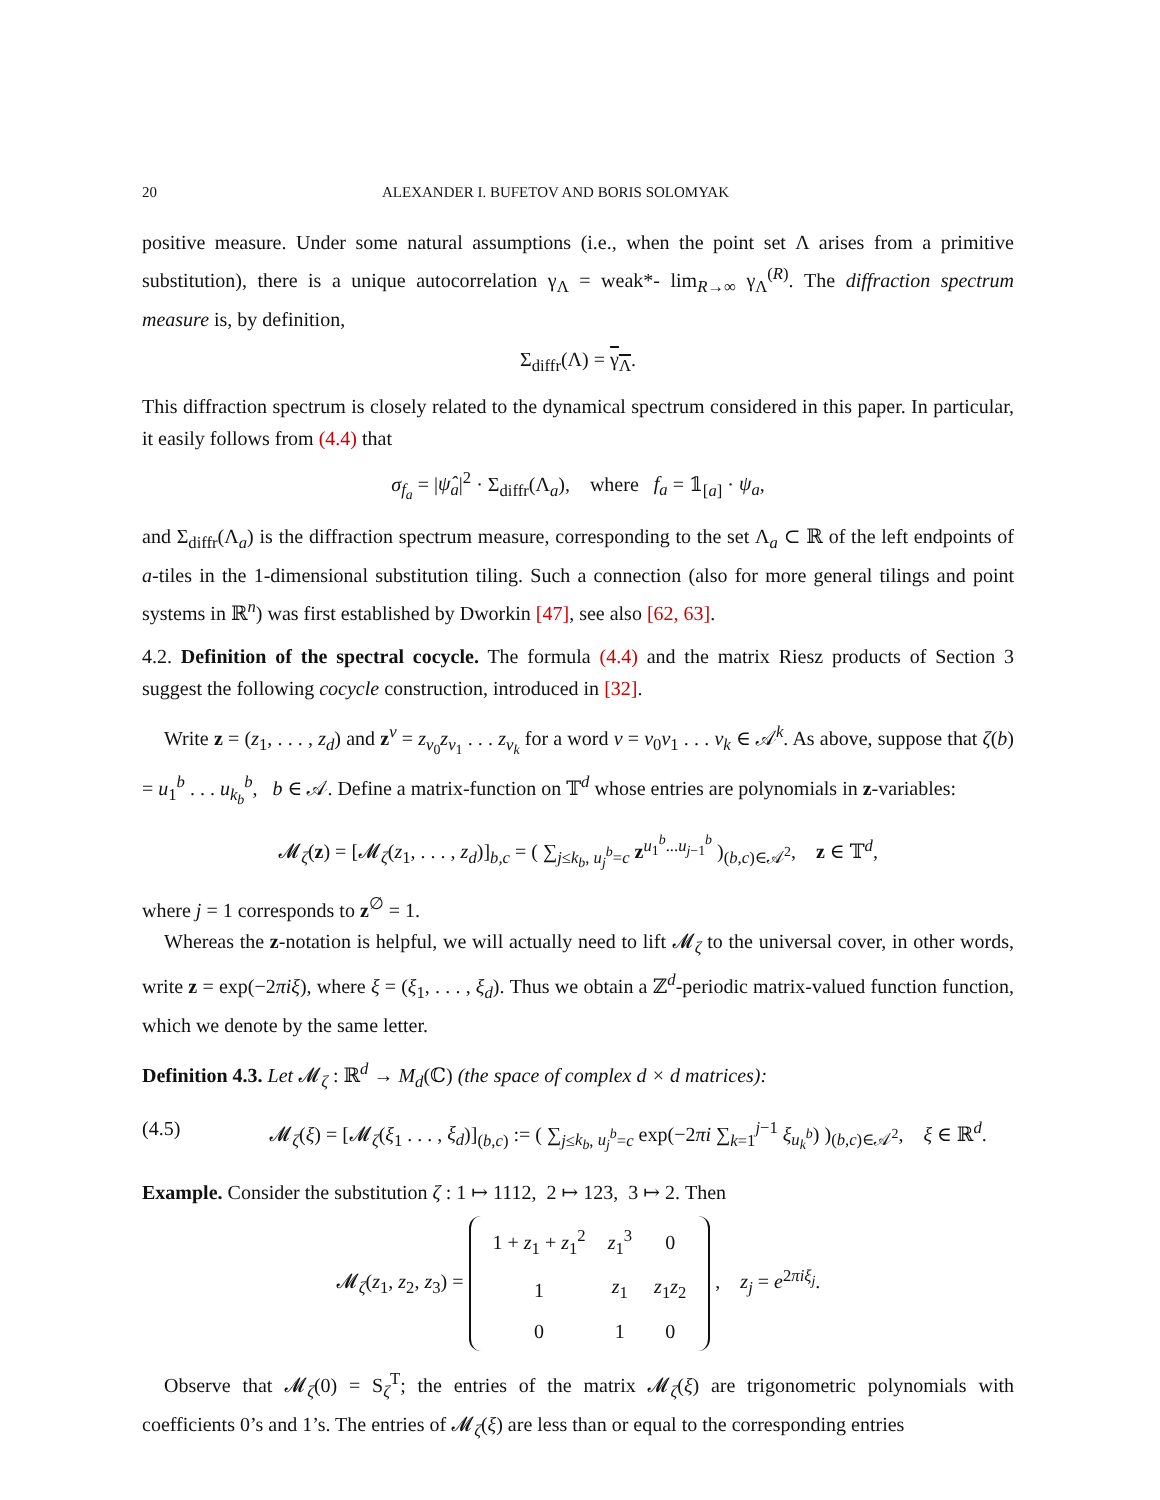20 ALEXANDER I. BUFETOV AND BORIS SOLOMYAK
positive measure. Under some natural assumptions (i.e., when the point set Λ arises from a primitive substitution), there is a unique autocorrelation γ<sub>Λ</sub> = weak*- lim<sub>R→∞</sub> γ<sub>Λ</sub><sup>(R)</sup>. The diffraction spectrum measure is, by definition,
Σ<sub>diffr</sub>(Λ) = γ<sub>Λ</sub>.
This diffraction spectrum is closely related to the dynamical spectrum considered in this paper. In particular, it easily follows from (4.4) that
σ<sub>f<sub>a</sub></sub> = |ψ̂<sub>a</sub>|<sup>2</sup> · Σ<sub>diffr</sub>(Λ<sub>a</sub>), where f<sub>a</sub> = 𝟙<sub>[a]</sub> · ψ<sub>a</sub>,
and Σ<sub>diffr</sub>(Λ<sub>a</sub>) is the diffraction spectrum measure, corresponding to the set Λ<sub>a</sub> ⊂ ℝ of the left endpoints of a-tiles in the 1-dimensional substitution tiling. Such a connection (also for more general tilings and point systems in ℝ<sup>n</sup>) was first established by Dworkin [47], see also [62, 63].
4.2. Definition of the spectral cocycle. The formula (4.4) and the matrix Riesz products of Section 3 suggest the following cocycle construction, introduced in [32].
Write z = (z<sub>1</sub>, . . . , z<sub>d</sub>) and z<sup>v</sup> = z<sub>v<sub>0</sub></sub>z<sub>v<sub>1</sub></sub> . . . z<sub>v<sub>k</sub></sub> for a word v = v<sub>0</sub>v<sub>1</sub> . . . v<sub>k</sub> ∈ 𝒜<sup>k</sup>. As above, suppose that ζ(b) = u<sub>1</sub><sup>b</sup> . . . u<sub>k<sub>b</sub></sub><sup>b</sup>, b ∈ 𝒜. Define a matrix-function on 𝕋<sup>d</sup> whose entries are polynomials in z-variables:
𝓜<sub>ζ</sub>(z) = [𝓜<sub>ζ</sub>(z<sub>1</sub>, . . . , z<sub>d</sub>)]<sub>b,c</sub> = ( ∑<sub>j≤k<sub>b</sub>, u<sub>j</sub><sup>b</sup>=c</sub> z<sup>u<sub>1</sub><sup>b</sup>...u<sub>j−1</sub><sup>b</sup></sup> )<sub>(b,c)∈𝒜<sup>2</sup></sub>, z ∈ 𝕋<sup>d</sup>,
where j = 1 corresponds to z<sup>∅</sup> = 1.
Whereas the z-notation is helpful, we will actually need to lift 𝓜<sub>ζ</sub> to the universal cover, in other words, write z = exp(−2πiξ), where ξ = (ξ<sub>1</sub>, . . . , ξ<sub>d</sub>). Thus we obtain a ℤ<sup>d</sup>-periodic matrix-valued function function, which we denote by the same letter.
Definition 4.3. Let 𝓜<sub>ζ</sub> : ℝ<sup>d</sup> → M<sub>d</sub>(ℂ) (the space of complex d × d matrices):
(4.5) 𝓜<sub>ζ</sub>(ξ) = [𝓜<sub>ζ</sub>(ξ<sub>1</sub> . . . , ξ<sub>d</sub>)]<sub>(b,c)</sub> := ( ∑<sub>j≤k<sub>b</sub>, u<sub>j</sub><sup>b</sup>=c</sub> exp(−2πi ∑<sub>k=1</sub><sup>j−1</sup> ξ<sub>u<sub>k</sub><sup>b</sup></sub>) )<sub>(b,c)∈𝒜<sup>2</sup></sub>, ξ ∈ ℝ<sup>d</sup>.
Example. Consider the substitution ζ : 1 ↦ 1112, 2 ↦ 123, 3 ↦ 2. Then
𝓜<sub>ζ</sub>(z<sub>1</sub>, z<sub>2</sub>, z<sub>3</sub>) =
| 1 + z<sub>1</sub> + z<sub>1</sub><sup>2</sup> | z<sub>1</sub><sup>3</sup> | 0 |
| 1 | z<sub>1</sub> | z<sub>1</sub> z<sub>2</sub> |
| 0 | 1 | 0 |
, z<sub>j</sub> = e<sup>2πiξ<sub>j</sub></sup>.
Observe that 𝓜<sub>ζ</sub>(0) = S<sub>ζ</sub><sup>T</sup>; the entries of the matrix 𝓜<sub>ζ</sub>(ξ) are trigonometric polynomials with coefficients 0’s and 1’s. The entries of 𝓜<sub>ζ</sub>(ξ) are less than or equal to the corresponding entries